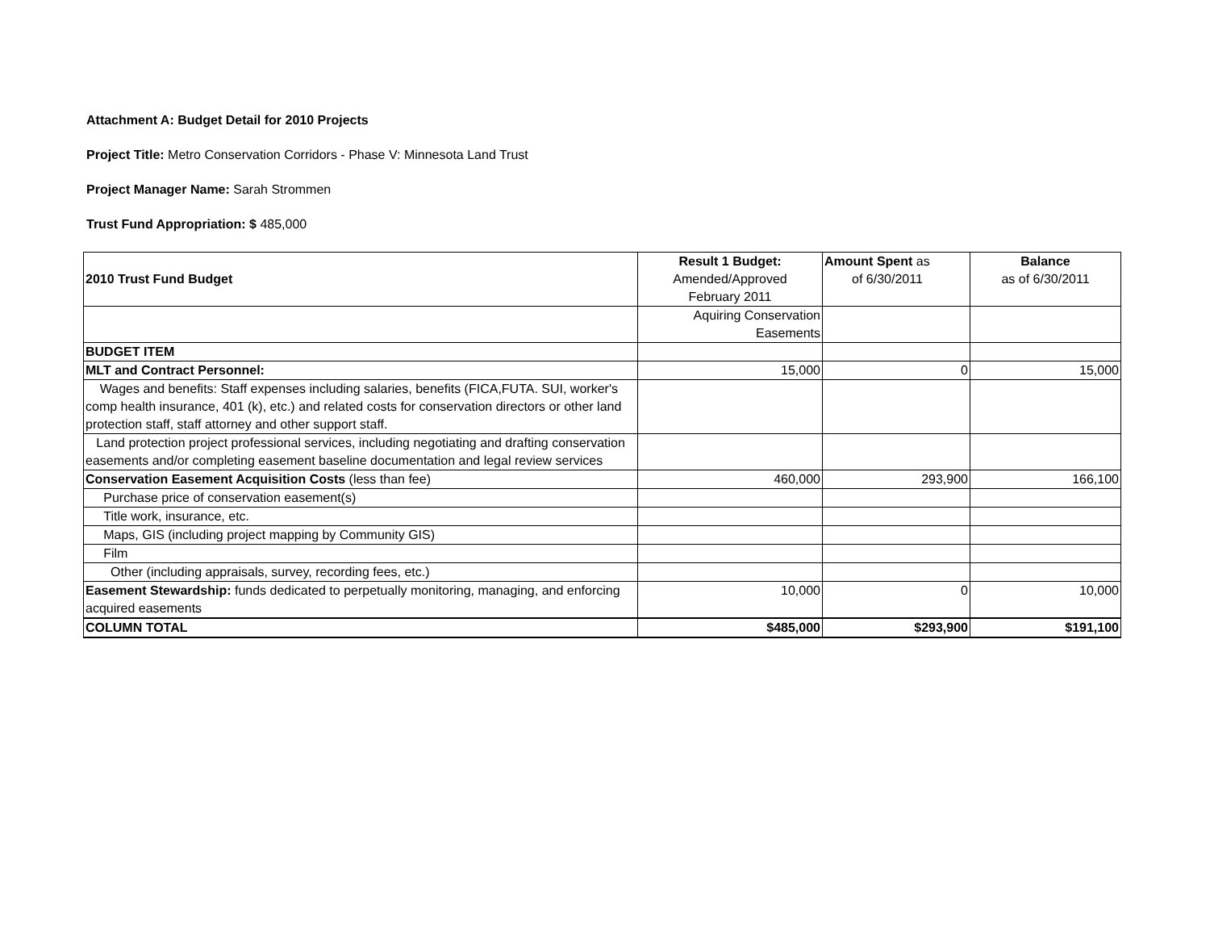Attachment A: Budget Detail for 2010 Projects
Project Title: Metro Conservation Corridors - Phase V: Minnesota Land Trust
Project Manager Name: Sarah Strommen
Trust Fund Appropriation: $ 485,000
| 2010 Trust Fund Budget | Result 1 Budget: Amended/Approved February 2011 | Amount Spent as of 6/30/2011 | Balance as of 6/30/2011 |
| --- | --- | --- | --- |
| | Aquiring Conservation Easements | | |
| BUDGET ITEM | | | |
| MLT and Contract Personnel: | 15,000 | 0 | 15,000 |
| Wages and benefits: Staff expenses including salaries, benefits (FICA,FUTA. SUI, worker's comp health insurance, 401 (k), etc.) and related costs for conservation directors or other land protection staff, staff attorney and other support staff. | | | |
| Land protection project professional services, including negotiating and drafting conservation easements and/or completing easement baseline documentation and legal review services | | | |
| Conservation Easement Acquisition Costs (less than fee) | 460,000 | 293,900 | 166,100 |
| Purchase price of conservation easement(s) | | | |
| Title work, insurance, etc. | | | |
| Maps, GIS (including project mapping by Community GIS) | | | |
| Film | | | |
| Other (including appraisals, survey, recording fees, etc.) | | | |
| Easement Stewardship: funds dedicated to perpetually monitoring, managing, and enforcing acquired easements | 10,000 | 0 | 10,000 |
| COLUMN TOTAL | $485,000 | $293,900 | $191,100 |